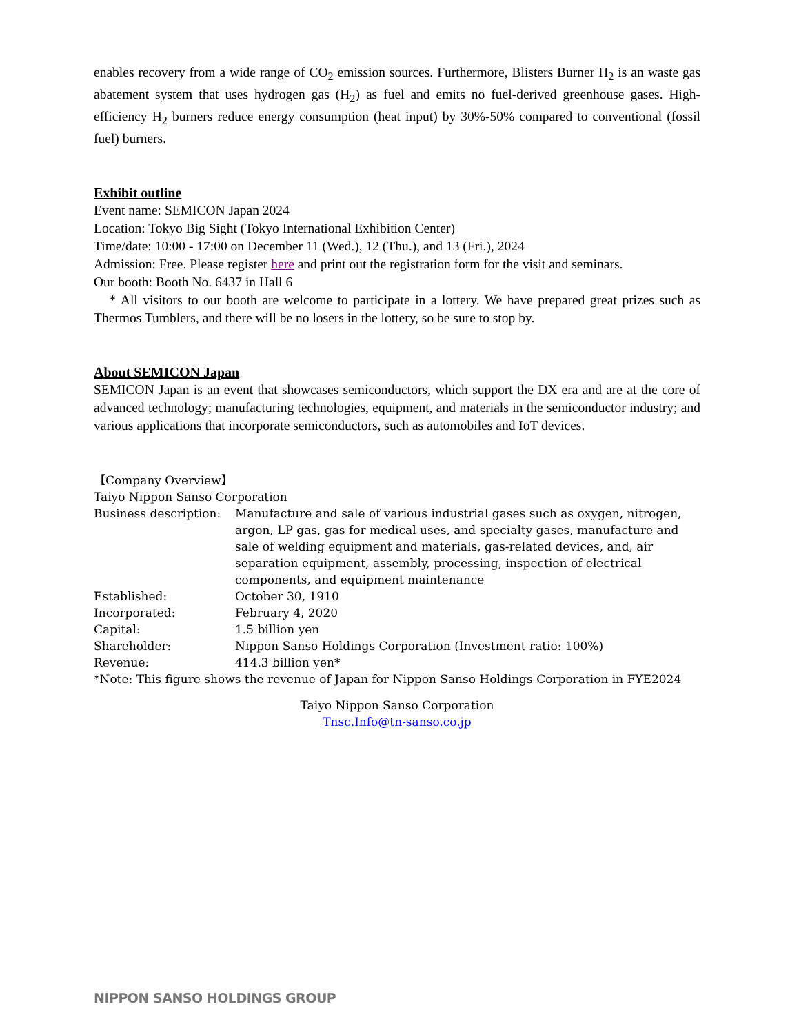enables recovery from a wide range of CO<sub>2</sub> emission sources. Furthermore, Blisters Burner H<sub>2</sub> is an waste gas abatement system that uses hydrogen gas (H<sub>2</sub>) as fuel and emits no fuel-derived greenhouse gases. High-efficiency H<sub>2</sub> burners reduce energy consumption (heat input) by 30%-50% compared to conventional (fossil fuel) burners.
Exhibit outline
Event name: SEMICON Japan 2024
Location: Tokyo Big Sight (Tokyo International Exhibition Center)
Time/date: 10:00 - 17:00 on December 11 (Wed.), 12 (Thu.), and 13 (Fri.), 2024
Admission: Free. Please register here and print out the registration form for the visit and seminars.
Our booth: Booth No. 6437 in Hall 6
* All visitors to our booth are welcome to participate in a lottery. We have prepared great prizes such as Thermos Tumblers, and there will be no losers in the lottery, so be sure to stop by.
About SEMICON Japan
SEMICON Japan is an event that showcases semiconductors, which support the DX era and are at the core of advanced technology; manufacturing technologies, equipment, and materials in the semiconductor industry; and various applications that incorporate semiconductors, such as automobiles and IoT devices.
【Company Overview】
Taiyo Nippon Sanso Corporation
| Business description: | Manufacture and sale of various industrial gases such as oxygen, nitrogen, argon, LP gas, gas for medical uses, and specialty gases, manufacture and sale of welding equipment and materials, gas-related devices, and, air separation equipment, assembly, processing, inspection of electrical components, and equipment maintenance |
| Established: | October 30, 1910 |
| Incorporated: | February 4, 2020 |
| Capital: | 1.5 billion yen |
| Shareholder: | Nippon Sanso Holdings Corporation (Investment ratio: 100%) |
| Revenue: | 414.3 billion yen* |
*Note: This figure shows the revenue of Japan for Nippon Sanso Holdings Corporation in FYE2024
Taiyo Nippon Sanso Corporation
Tnsc.Info@tn-sanso.co.jp
NIPPON SANSO HOLDINGS GROUP